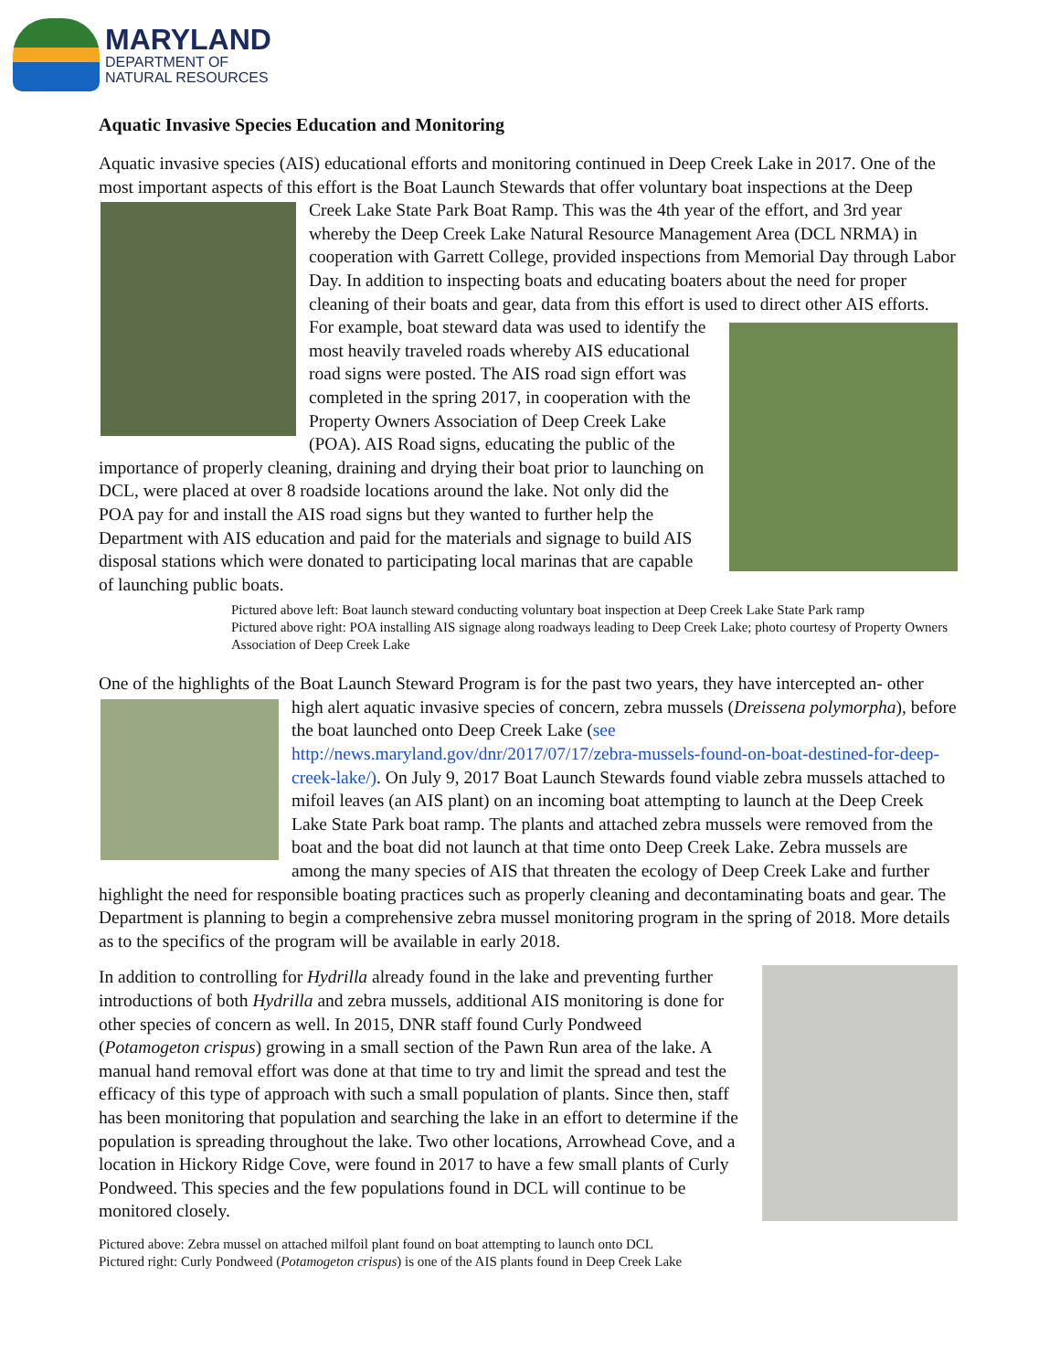MARYLAND
DEPARTMENT OF
NATURAL RESOURCES
Aquatic Invasive Species Education and Monitoring
Aquatic invasive species (AIS) educational efforts and monitoring continued in Deep Creek Lake in 2017. One of the most important aspects of this effort is the Boat Launch Stewards that offer voluntary boat inspections at the Deep Creek Lake State Park Boat Ramp. This was the 4th year of the effort, and 3rd year whereby the Deep Creek Lake Natural Resource Management Area (DCL NRMA) in cooperation with Garrett College, provided inspections from Memorial Day through Labor Day. In addition to inspecting boats and educating boaters about the need for proper cleaning of their boats and gear, data from this effort is used to direct other AIS efforts. For example, boat steward data was used to identify the most heavily traveled roads whereby AIS educational road signs were posted. The AIS road sign effort was completed in the spring 2017, in cooperation with the Property Owners Association of Deep Creek Lake (POA). AIS Road signs, educating the public of the importance of properly cleaning, draining and drying their boat prior to launching on DCL, were placed at over 8 roadside locations around the lake. Not only did the POA pay for and install the AIS road signs but they wanted to further help the Department with AIS education and paid for the materials and signage to build AIS disposal stations which were donated to participating local marinas that are capable of launching public boats.
Pictured above left: Boat launch steward conducting voluntary boat inspection at Deep Creek Lake State Park ramp
Pictured above right: POA installing AIS signage along roadways leading to Deep Creek Lake; photo courtesy of Property Owners Association of Deep Creek Lake
One of the highlights of the Boat Launch Steward Program is for the past two years, they have intercepted an- other high alert aquatic invasive species of concern, zebra mussels (Dreissena polymorpha), before the boat launched onto Deep Creek Lake (see http://news.maryland.gov/dnr/2017/07/17/zebra-mussels-found-on-boat-destined-for-deep-creek-lake/). On July 9, 2017 Boat Launch Stewards found viable zebra mussels attached to mifoil leaves (an AIS plant) on an incoming boat attempting to launch at the Deep Creek Lake State Park boat ramp. The plants and attached zebra mussels were removed from the boat and the boat did not launch at that time onto Deep Creek Lake. Zebra mussels are among the many species of AIS that threaten the ecology of Deep Creek Lake and further highlight the need for responsible boating practices such as properly cleaning and decontaminating boats and gear. The Department is planning to begin a comprehensive zebra mussel monitoring program in the spring of 2018. More details as to the specifics of the program will be available in early 2018.
In addition to controlling for Hydrilla already found in the lake and preventing further introductions of both Hydrilla and zebra mussels, additional AIS monitoring is done for other species of concern as well. In 2015, DNR staff found Curly Pondweed (Potamogeton crispus) growing in a small section of the Pawn Run area of the lake. A manual hand removal effort was done at that time to try and limit the spread and test the efficacy of this type of approach with such a small population of plants. Since then, staff has been monitoring that population and searching the lake in an effort to determine if the population is spreading throughout the lake. Two other locations, Arrowhead Cove, and a location in Hickory Ridge Cove, were found in 2017 to have a few small plants of Curly Pondweed. This species and the few populations found in DCL will continue to be monitored closely.
Pictured above: Zebra mussel on attached milfoil plant found on boat attempting to launch onto DCL
Pictured right: Curly Pondweed (Potamogeton crispus) is one of the AIS plants found in Deep Creek Lake